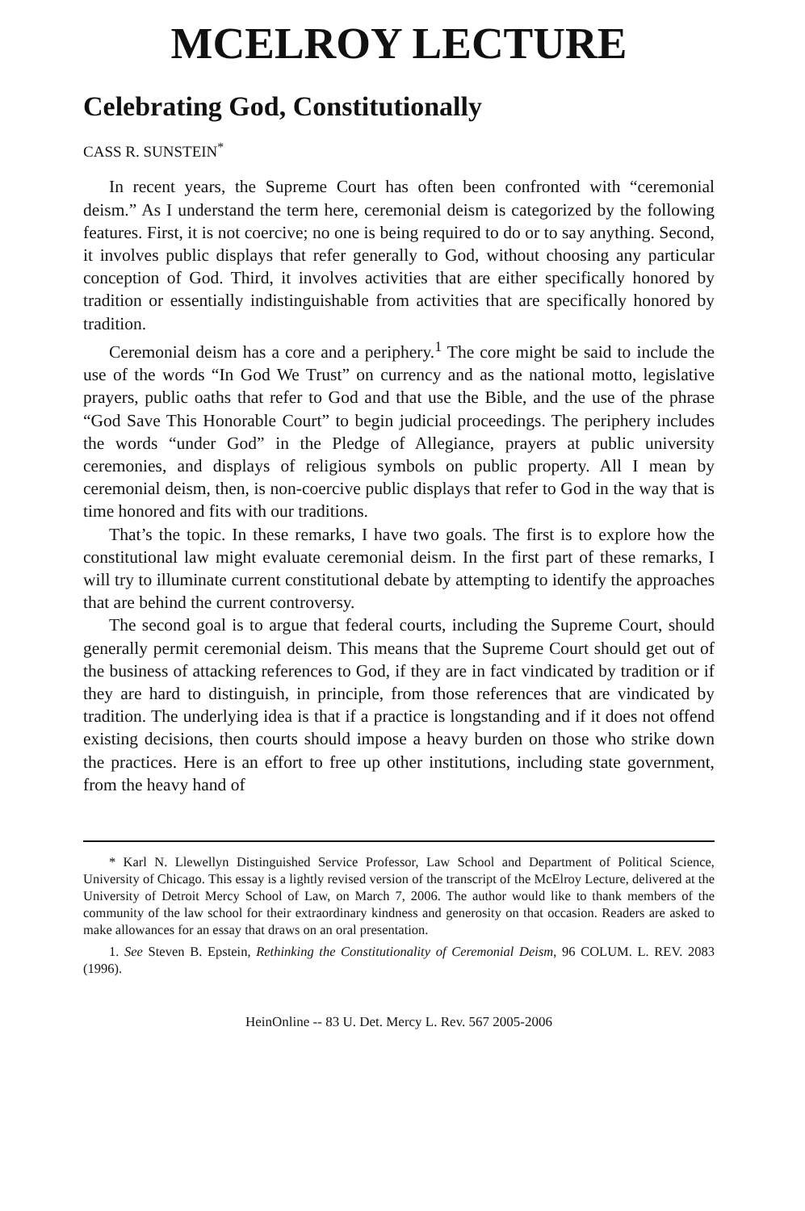MCELROY LECTURE
Celebrating God, Constitutionally
CASS R. SUNSTEIN<sup>*</sup>
In recent years, the Supreme Court has often been confronted with “ceremonial deism.” As I understand the term here, ceremonial deism is categorized by the following features. First, it is not coercive; no one is being required to do or to say anything. Second, it involves public displays that refer generally to God, without choosing any particular conception of God. Third, it involves activities that are either specifically honored by tradition or essentially indistinguishable from activities that are specifically honored by tradition.
Ceremonial deism has a core and a periphery.<sup>1</sup> The core might be said to include the use of the words “In God We Trust” on currency and as the national motto, legislative prayers, public oaths that refer to God and that use the Bible, and the use of the phrase “God Save This Honorable Court” to begin judicial proceedings. The periphery includes the words “under God” in the Pledge of Allegiance, prayers at public university ceremonies, and displays of religious symbols on public property. All I mean by ceremonial deism, then, is non-coercive public displays that refer to God in the way that is time honored and fits with our traditions.
That’s the topic. In these remarks, I have two goals. The first is to explore how the constitutional law might evaluate ceremonial deism. In the first part of these remarks, I will try to illuminate current constitutional debate by attempting to identify the approaches that are behind the current controversy.
The second goal is to argue that federal courts, including the Supreme Court, should generally permit ceremonial deism. This means that the Supreme Court should get out of the business of attacking references to God, if they are in fact vindicated by tradition or if they are hard to distinguish, in principle, from those references that are vindicated by tradition. The underlying idea is that if a practice is longstanding and if it does not offend existing decisions, then courts should impose a heavy burden on those who strike down the practices. Here is an effort to free up other institutions, including state government, from the heavy hand of
* Karl N. Llewellyn Distinguished Service Professor, Law School and Department of Political Science, University of Chicago. This essay is a lightly revised version of the transcript of the McElroy Lecture, delivered at the University of Detroit Mercy School of Law, on March 7, 2006. The author would like to thank members of the community of the law school for their extraordinary kindness and generosity on that occasion. Readers are asked to make allowances for an essay that draws on an oral presentation.
1. See Steven B. Epstein, Rethinking the Constitutionality of Ceremonial Deism, 96 COLUM. L. REV. 2083 (1996).
HeinOnline -- 83 U. Det. Mercy L. Rev. 567 2005-2006